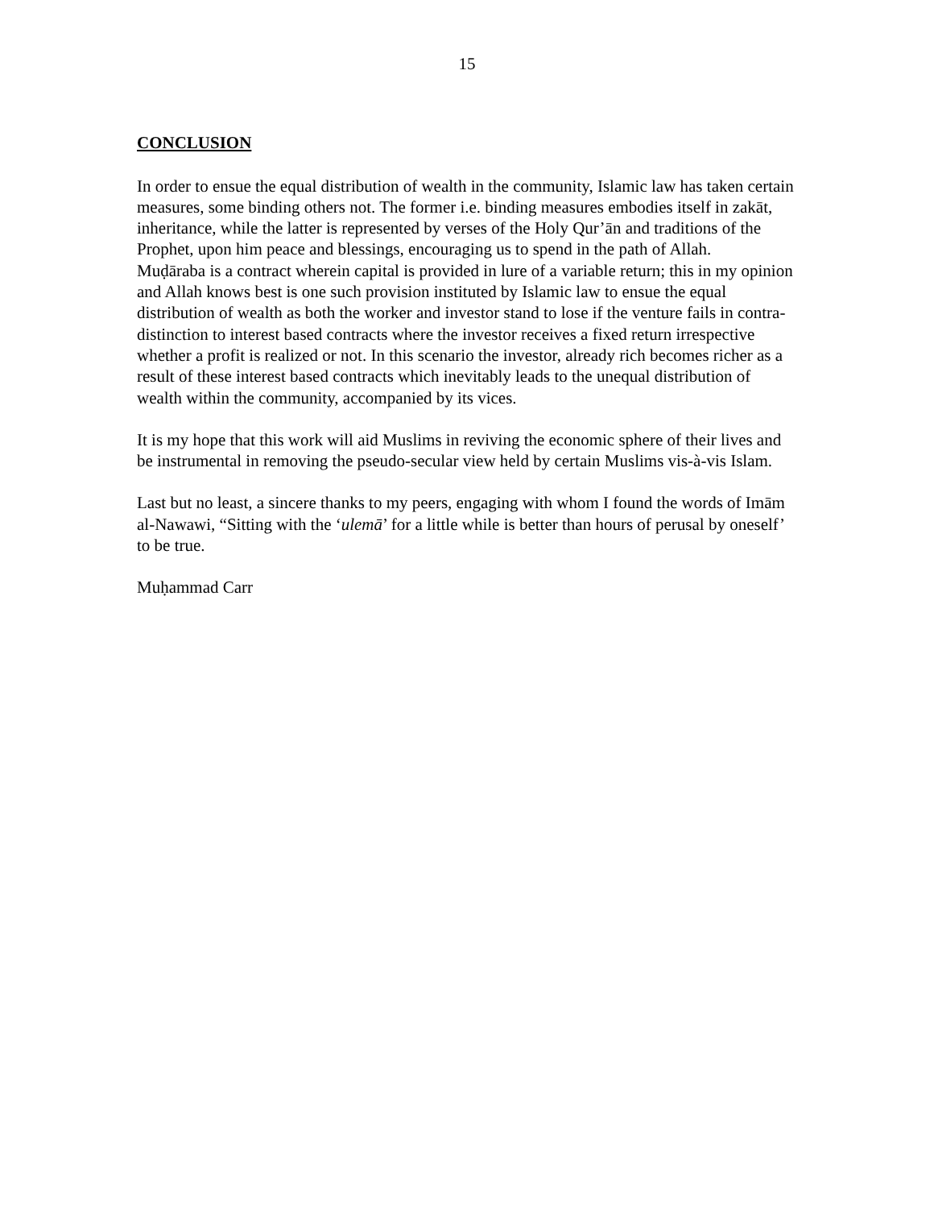15
CONCLUSION
In order to ensue the equal distribution of wealth in the community, Islamic law has taken certain measures, some binding others not. The former i.e. binding measures embodies itself in zakāt, inheritance, while the latter is represented by verses of the Holy Qur’ān and traditions of the Prophet, upon him peace and blessings, encouraging us to spend in the path of Allah.
Muḍāraba is a contract wherein capital is provided in lure of a variable return; this in my opinion and Allah knows best is one such provision instituted by Islamic law to ensue the equal distribution of wealth as both the worker and investor stand to lose if the venture fails in contra-distinction to interest based contracts where the investor receives a fixed return irrespective whether a profit is realized or not. In this scenario the investor, already rich becomes richer as a result of these interest based contracts which inevitably leads to the unequal distribution of wealth within the community, accompanied by its vices.
It is my hope that this work will aid Muslims in reviving the economic sphere of their lives and be instrumental in removing the pseudo-secular view held by certain Muslims vis-à-vis Islam.
Last but no least, a sincere thanks to my peers, engaging with whom I found the words of Imām al-Nawawi, “Sitting with the ‘ulemā’ for a little while is better than hours of perusal by oneself’ to be true.
Muḥammad Carr